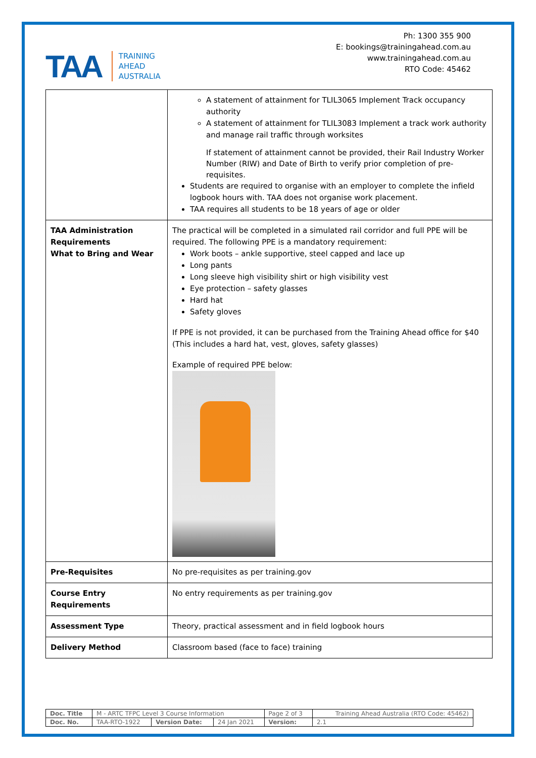TAA TRAINING
AHEAD
AUSTRALIA
Ph: 1300 355 900
E: bookings@trainingahead.com.au
www.trainingahead.com.au
RTO Code: 45462
| | A statement of attainment for TLIL3065 Implement Track occupancy authority A statement of attainment for TLIL3083 Implement a track work authority and manage rail traffic through worksites If statement of attainment cannot be provided, their Rail Industry Worker Number (RIW) and Date of Birth to verify prior completion of pre-requisites. Students are required to organise with an employer to complete the infield logbook hours with. TAA does not organise work placement. TAA requires all students to be 18 years of age or older |
| TAA Administration Requirements What to Bring and Wear | The practical will be completed in a simulated rail corridor and full PPE will be required. The following PPE is a mandatory requirement: Work boots – ankle supportive, steel capped and lace up Long pants Long sleeve high visibility shirt or high visibility vest Eye protection – safety glasses Hard hat Safety gloves If PPE is not provided, it can be purchased from the Training Ahead office for $40 (This includes a hard hat, vest, gloves, safety glasses) Example of required PPE below: |
| Pre-Requisites | No pre-requisites as per training.gov |
| Course Entry Requirements | No entry requirements as per training.gov |
| Assessment Type | Theory, practical assessment and in field logbook hours |
| Delivery Method | Classroom based (face to face) training |
| Doc. Title | M - ARTC TFPC Level 3 Course Information | | | Page 2 of 3 | Training Ahead Australia (RTO Code: 45462) |
| Doc. No. | TAA-RTO-1922 | Version Date: | 24 Jan 2021 | Version: | 2.1 |